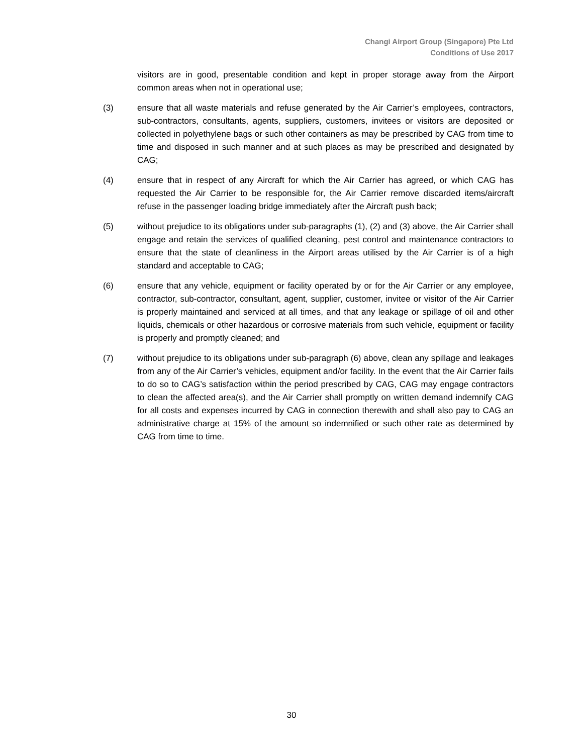Changi Airport Group (Singapore) Pte Ltd
Conditions of Use 2017
visitors are in good, presentable condition and kept in proper storage away from the Airport common areas when not in operational use;
(3) ensure that all waste materials and refuse generated by the Air Carrier’s employees, contractors, sub-contractors, consultants, agents, suppliers, customers, invitees or visitors are deposited or collected in polyethylene bags or such other containers as may be prescribed by CAG from time to time and disposed in such manner and at such places as may be prescribed and designated by CAG;
(4) ensure that in respect of any Aircraft for which the Air Carrier has agreed, or which CAG has requested the Air Carrier to be responsible for, the Air Carrier remove discarded items/aircraft refuse in the passenger loading bridge immediately after the Aircraft push back;
(5) without prejudice to its obligations under sub-paragraphs (1), (2) and (3) above, the Air Carrier shall engage and retain the services of qualified cleaning, pest control and maintenance contractors to ensure that the state of cleanliness in the Airport areas utilised by the Air Carrier is of a high standard and acceptable to CAG;
(6) ensure that any vehicle, equipment or facility operated by or for the Air Carrier or any employee, contractor, sub-contractor, consultant, agent, supplier, customer, invitee or visitor of the Air Carrier is properly maintained and serviced at all times, and that any leakage or spillage of oil and other liquids, chemicals or other hazardous or corrosive materials from such vehicle, equipment or facility is properly and promptly cleaned; and
(7) without prejudice to its obligations under sub-paragraph (6) above, clean any spillage and leakages from any of the Air Carrier’s vehicles, equipment and/or facility. In the event that the Air Carrier fails to do so to CAG’s satisfaction within the period prescribed by CAG, CAG may engage contractors to clean the affected area(s), and the Air Carrier shall promptly on written demand indemnify CAG for all costs and expenses incurred by CAG in connection therewith and shall also pay to CAG an administrative charge at 15% of the amount so indemnified or such other rate as determined by CAG from time to time.
30